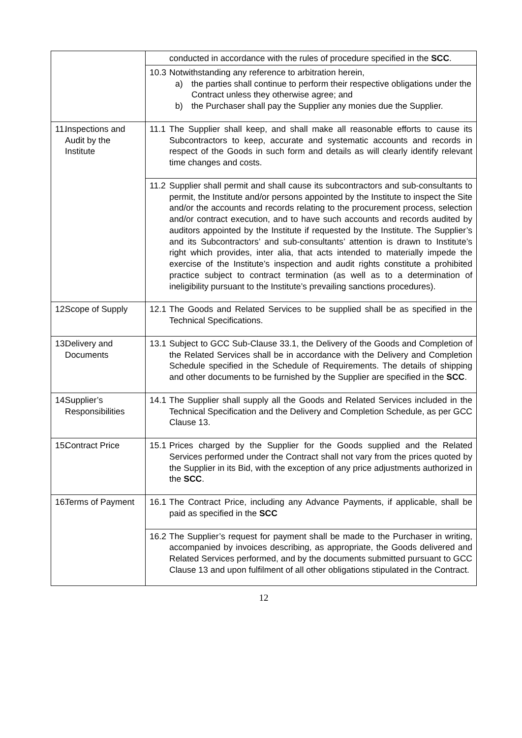| | conducted in accordance with the rules of procedure specified in the SCC . |
| | 10.3 Notwithstanding any reference to arbitration herein, a) the parties shall continue to perform their respective obligations under the Contract unless they otherwise agree; and b) the Purchaser shall pay the Supplier any monies due the Supplier. |
| 11. Inspections and Audit by the Institute | 11.1 The Supplier shall keep, and shall make all reasonable efforts to cause its Subcontractors to keep, accurate and systematic accounts and records in respect of the Goods in such form and details as will clearly identify relevant time changes and costs. |
| | 11.2 Supplier shall permit and shall cause its subcontractors and sub-consultants to permit, the Institute and/or persons appointed by the Institute to inspect the Site and/or the accounts and records relating to the procurement process, selection and/or contract execution, and to have such accounts and records audited by auditors appointed by the Institute if requested by the Institute. The Supplier’s and its Subcontractors’ and sub-consultants’ attention is drawn to Institute’s right which provides, inter alia, that acts intended to materially impede the exercise of the Institute’s inspection and audit rights constitute a prohibited practice subject to contract termination (as well as to a determination of ineligibility pursuant to the Institute’s prevailing sanctions procedures). |
| 12. Scope of Supply | 12.1 The Goods and Related Services to be supplied shall be as specified in the Technical Specifications. |
| 13. Delivery and Documents | 13.1 Subject to GCC Sub-Clause 33.1, the Delivery of the Goods and Completion of the Related Services shall be in accordance with the Delivery and Completion Schedule specified in the Schedule of Requirements. The details of shipping and other documents to be furnished by the Supplier are specified in the SCC . |
| 14. Supplier’s Responsibilities | 14.1 The Supplier shall supply all the Goods and Related Services included in the Technical Specification and the Delivery and Completion Schedule, as per GCC Clause 13. |
| 15. Contract Price | 15.1 Prices charged by the Supplier for the Goods supplied and the Related Services performed under the Contract shall not vary from the prices quoted by the Supplier in its Bid, with the exception of any price adjustments authorized in the SCC . |
| 16. Terms of Payment | 16.1 The Contract Price, including any Advance Payments, if applicable, shall be paid as specified in the SCC |
| | 16.2 The Supplier’s request for payment shall be made to the Purchaser in writing, accompanied by invoices describing, as appropriate, the Goods delivered and Related Services performed, and by the documents submitted pursuant to GCC Clause 13 and upon fulfilment of all other obligations stipulated in the Contract. |
12